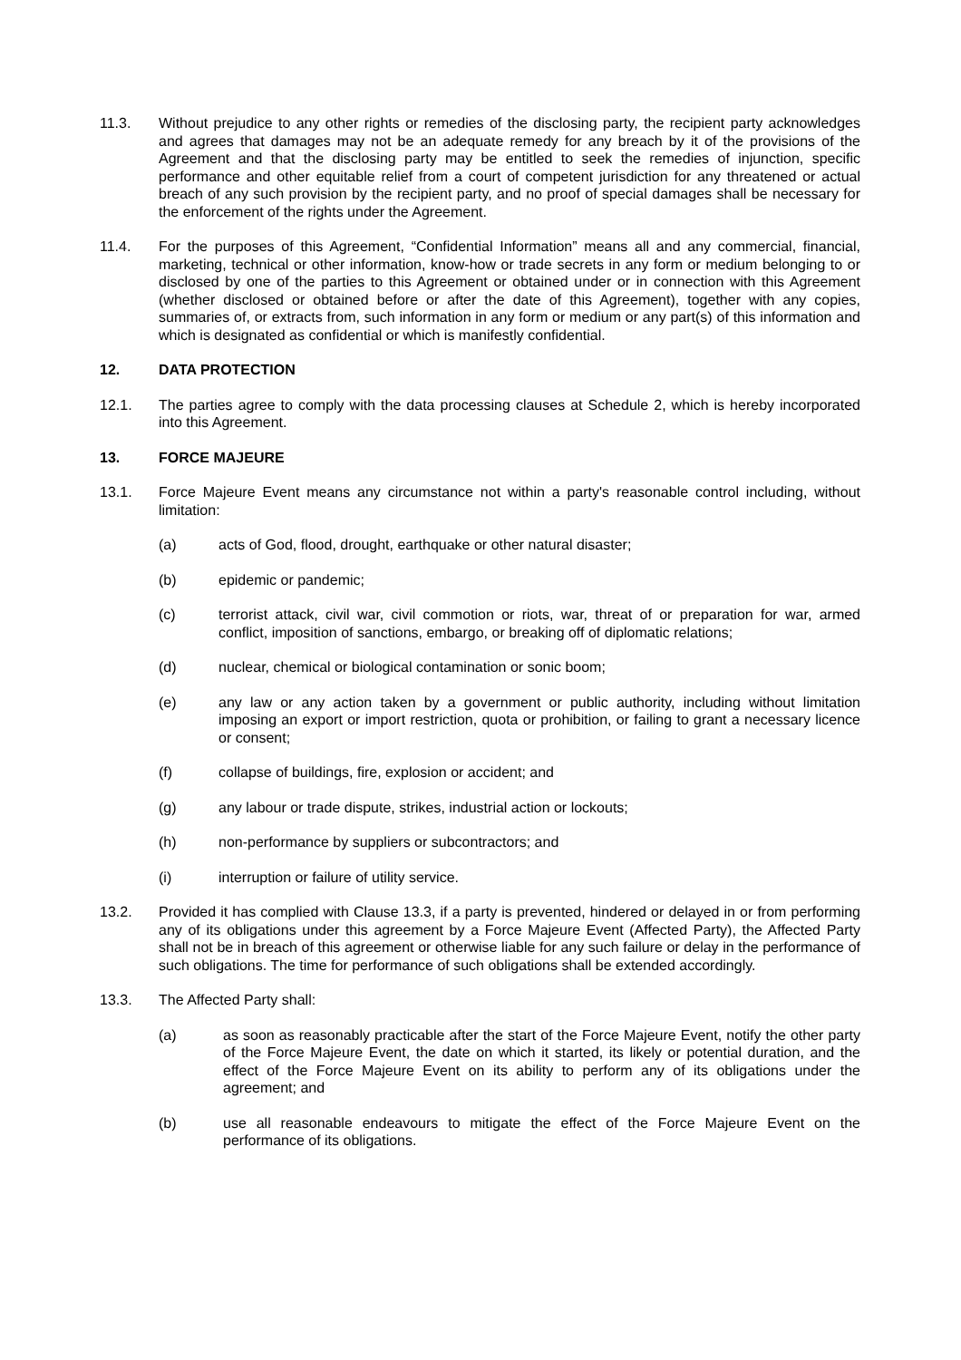11.3. Without prejudice to any other rights or remedies of the disclosing party, the recipient party acknowledges and agrees that damages may not be an adequate remedy for any breach by it of the provisions of the Agreement and that the disclosing party may be entitled to seek the remedies of injunction, specific performance and other equitable relief from a court of competent jurisdiction for any threatened or actual breach of any such provision by the recipient party, and no proof of special damages shall be necessary for the enforcement of the rights under the Agreement.
11.4. For the purposes of this Agreement, “Confidential Information” means all and any commercial, financial, marketing, technical or other information, know-how or trade secrets in any form or medium belonging to or disclosed by one of the parties to this Agreement or obtained under or in connection with this Agreement (whether disclosed or obtained before or after the date of this Agreement), together with any copies, summaries of, or extracts from, such information in any form or medium or any part(s) of this information and which is designated as confidential or which is manifestly confidential.
12. DATA PROTECTION
12.1. The parties agree to comply with the data processing clauses at Schedule 2, which is hereby incorporated into this Agreement.
13. FORCE MAJEURE
13.1. Force Majeure Event means any circumstance not within a party's reasonable control including, without limitation:
(a) acts of God, flood, drought, earthquake or other natural disaster;
(b) epidemic or pandemic;
(c) terrorist attack, civil war, civil commotion or riots, war, threat of or preparation for war, armed conflict, imposition of sanctions, embargo, or breaking off of diplomatic relations;
(d) nuclear, chemical or biological contamination or sonic boom;
(e) any law or any action taken by a government or public authority, including without limitation imposing an export or import restriction, quota or prohibition, or failing to grant a necessary licence or consent;
(f) collapse of buildings, fire, explosion or accident; and
(g) any labour or trade dispute, strikes, industrial action or lockouts;
(h) non-performance by suppliers or subcontractors; and
(i) interruption or failure of utility service.
13.2. Provided it has complied with Clause 13.3, if a party is prevented, hindered or delayed in or from performing any of its obligations under this agreement by a Force Majeure Event (Affected Party), the Affected Party shall not be in breach of this agreement or otherwise liable for any such failure or delay in the performance of such obligations. The time for performance of such obligations shall be extended accordingly.
13.3. The Affected Party shall:
(a) as soon as reasonably practicable after the start of the Force Majeure Event, notify the other party of the Force Majeure Event, the date on which it started, its likely or potential duration, and the effect of the Force Majeure Event on its ability to perform any of its obligations under the agreement; and
(b) use all reasonable endeavours to mitigate the effect of the Force Majeure Event on the performance of its obligations.